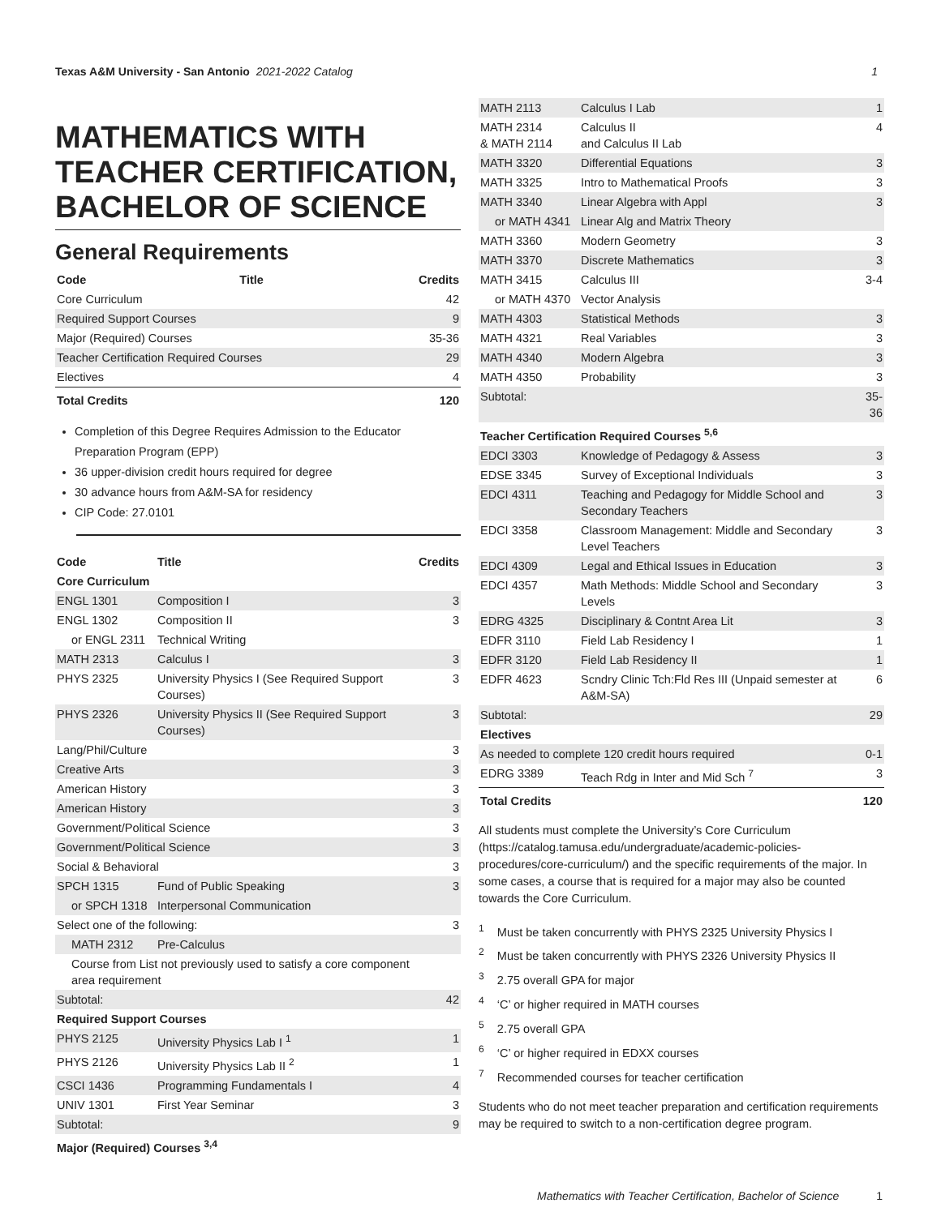Texas A&M University - San Antonio 2021-2022 Catalog 1
MATHEMATICS WITH TEACHER CERTIFICATION, BACHELOR OF SCIENCE
General Requirements
| Code | Title | Credits |
| --- | --- | --- |
| Core Curriculum | | 42 |
| Required Support Courses | | 9 |
| Major (Required) Courses | | 35-36 |
| Teacher Certification Required Courses | | 29 |
| Electives | | 4 |
| Total Credits | | 120 |
Completion of this Degree Requires Admission to the Educator Preparation Program (EPP)
36 upper-division credit hours required for degree
30 advance hours from A&M-SA for residency
CIP Code: 27.0101
| Code | Title | Credits |
| --- | --- | --- |
| Core Curriculum | | |
| ENGL 1301 | Composition I | 3 |
| ENGL 1302 | Composition II | 3 |
| or ENGL 2311 | Technical Writing | |
| MATH 2313 | Calculus I | 3 |
| PHYS 2325 | University Physics I (See Required Support Courses) | 3 |
| PHYS 2326 | University Physics II (See Required Support Courses) | 3 |
| Lang/Phil/Culture | | 3 |
| Creative Arts | | 3 |
| American History | | 3 |
| American History | | 3 |
| Government/Political Science | | 3 |
| Government/Political Science | | 3 |
| Social & Behavioral | | 3 |
| SPCH 1315 | Fund of Public Speaking | 3 |
| or SPCH 1318 | Interpersonal Communication | |
| Select one of the following: | | 3 |
| MATH 2312 | Pre-Calculus | |
| Course from List not previously used to satisfy a core component area requirement | | |
| Subtotal: | | 42 |
| Required Support Courses | | |
| PHYS 2125 | University Physics Lab I <sup>1</sup> | 1 |
| PHYS 2126 | University Physics Lab II <sup>2</sup> | 1 |
| CSCI 1436 | Programming Fundamentals I | 4 |
| UNIV 1301 | First Year Seminar | 3 |
| Subtotal: | | 9 |
| Major (Required) Courses <sup>3,4</sup> | | |
| MATH 2113 | Calculus I Lab | 1 |
| MATH 2314 & MATH 2114 | Calculus II and Calculus II Lab | 4 |
| MATH 3320 | Differential Equations | 3 |
| MATH 3325 | Intro to Mathematical Proofs | 3 |
| MATH 3340 | Linear Algebra with Appl | 3 |
| or MATH 4341 | Linear Alg and Matrix Theory | |
| MATH 3360 | Modern Geometry | 3 |
| MATH 3370 | Discrete Mathematics | 3 |
| MATH 3415 | Calculus III | 3-4 |
| or MATH 4370 | Vector Analysis | |
| MATH 4303 | Statistical Methods | 3 |
| MATH 4321 | Real Variables | 3 |
| MATH 4340 | Modern Algebra | 3 |
| MATH 4350 | Probability | 3 |
| Subtotal: | | 35-36 |
| Teacher Certification Required Courses <sup>5,6</sup> | | |
| EDCI 3303 | Knowledge of Pedagogy & Assess | 3 |
| EDSE 3345 | Survey of Exceptional Individuals | 3 |
| EDCI 4311 | Teaching and Pedagogy for Middle School and Secondary Teachers | 3 |
| EDCI 3358 | Classroom Management: Middle and Secondary Level Teachers | 3 |
| EDCI 4309 | Legal and Ethical Issues in Education | 3 |
| EDCI 4357 | Math Methods: Middle School and Secondary Levels | 3 |
| EDRG 4325 | Disciplinary & Contnt Area Lit | 3 |
| EDFR 3110 | Field Lab Residency I | 1 |
| EDFR 3120 | Field Lab Residency II | 1 |
| EDFR 4623 | Scndry Clinic Tch:Fld Res III (Unpaid semester at A&M-SA) | 6 |
| Subtotal: | | 29 |
| Electives | | |
| As needed to complete 120 credit hours required | | 0-1 |
| EDRG 3389 | Teach Rdg in Inter and Mid Sch <sup>7</sup> | 3 |
| Total Credits | | 120 |
All students must complete the University’s Core Curriculum (https://catalog.tamusa.edu/undergraduate/academic-policies-procedures/core-curriculum/) and the specific requirements of the major. In some cases, a course that is required for a major may also be counted towards the Core Curriculum.
<sup>1</sup> Must be taken concurrently with PHYS 2325 University Physics I
<sup>2</sup> Must be taken concurrently with PHYS 2326 University Physics II
<sup>3</sup> 2.75 overall GPA for major
<sup>4</sup> ‘C’ or higher required in MATH courses
<sup>5</sup> 2.75 overall GPA
<sup>6</sup> ‘C’ or higher required in EDXX courses
<sup>7</sup> Recommended courses for teacher certification
Students who do not meet teacher preparation and certification requirements may be required to switch to a non-certification degree program.
Mathematics with Teacher Certification, Bachelor of Science 1